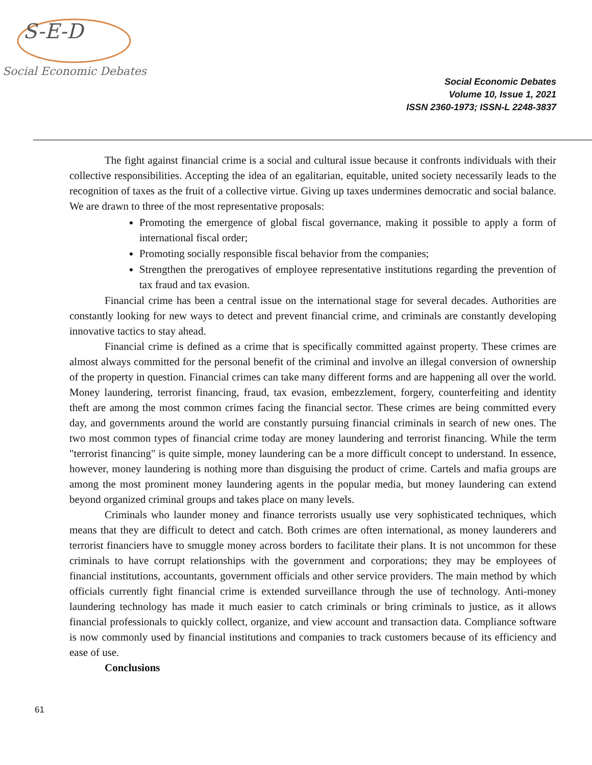S-E-D
Social Economic Debates
Social Economic Debates
Volume 10, Issue 1, 2021
ISSN 2360-1973; ISSN-L 2248-3837
The fight against financial crime is a social and cultural issue because it confronts individuals with their collective responsibilities. Accepting the idea of an egalitarian, equitable, united society necessarily leads to the recognition of taxes as the fruit of a collective virtue. Giving up taxes undermines democratic and social balance. We are drawn to three of the most representative proposals:
Promoting the emergence of global fiscal governance, making it possible to apply a form of international fiscal order;
Promoting socially responsible fiscal behavior from the companies;
Strengthen the prerogatives of employee representative institutions regarding the prevention of tax fraud and tax evasion.
Financial crime has been a central issue on the international stage for several decades. Authorities are constantly looking for new ways to detect and prevent financial crime, and criminals are constantly developing innovative tactics to stay ahead.
Financial crime is defined as a crime that is specifically committed against property. These crimes are almost always committed for the personal benefit of the criminal and involve an illegal conversion of ownership of the property in question. Financial crimes can take many different forms and are happening all over the world. Money laundering, terrorist financing, fraud, tax evasion, embezzlement, forgery, counterfeiting and identity theft are among the most common crimes facing the financial sector. These crimes are being committed every day, and governments around the world are constantly pursuing financial criminals in search of new ones. The two most common types of financial crime today are money laundering and terrorist financing. While the term "terrorist financing" is quite simple, money laundering can be a more difficult concept to understand. In essence, however, money laundering is nothing more than disguising the product of crime. Cartels and mafia groups are among the most prominent money laundering agents in the popular media, but money laundering can extend beyond organized criminal groups and takes place on many levels.
Criminals who launder money and finance terrorists usually use very sophisticated techniques, which means that they are difficult to detect and catch. Both crimes are often international, as money launderers and terrorist financiers have to smuggle money across borders to facilitate their plans. It is not uncommon for these criminals to have corrupt relationships with the government and corporations; they may be employees of financial institutions, accountants, government officials and other service providers. The main method by which officials currently fight financial crime is extended surveillance through the use of technology. Anti-money laundering technology has made it much easier to catch criminals or bring criminals to justice, as it allows financial professionals to quickly collect, organize, and view account and transaction data. Compliance software is now commonly used by financial institutions and companies to track customers because of its efficiency and ease of use.
Conclusions
61